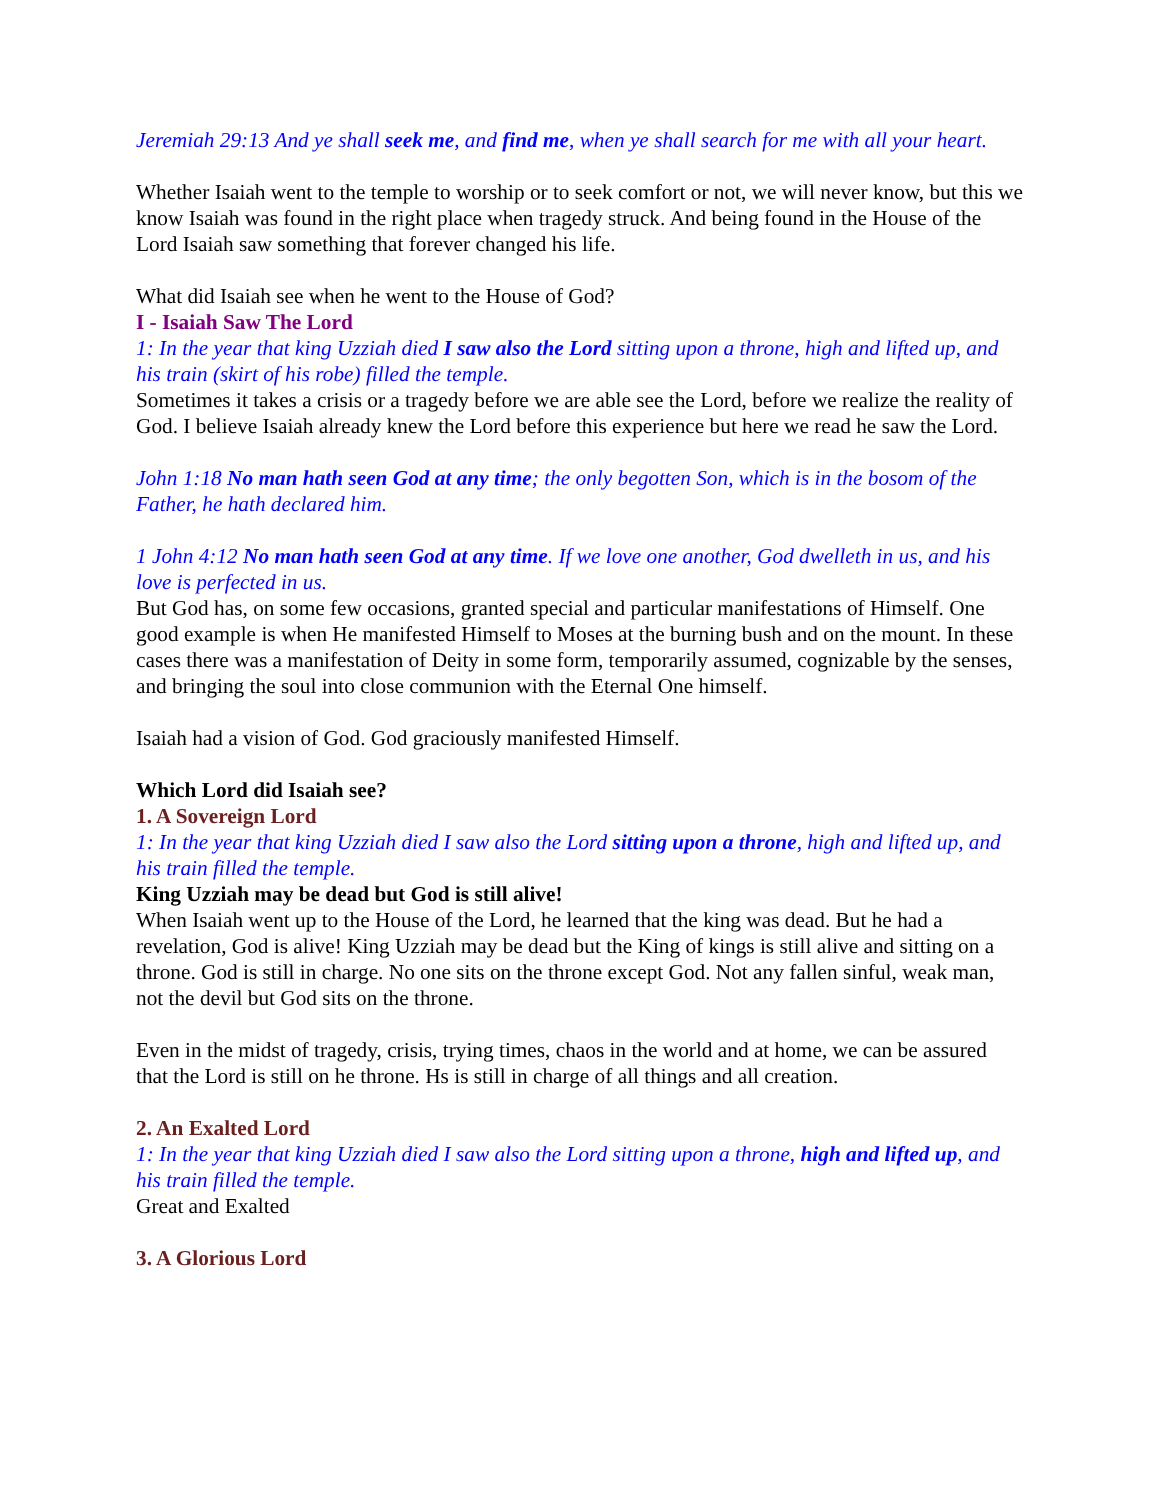Jeremiah 29:13 And ye shall seek me, and find me, when ye shall search for me with all your heart.
Whether Isaiah went to the temple to worship or to seek comfort or not, we will never know, but this we know Isaiah was found in the right place when tragedy struck. And being found in the House of the Lord Isaiah saw something that forever changed his life.
What did Isaiah see when he went to the House of God?
I - Isaiah Saw The Lord
1: In the year that king Uzziah died I saw also the Lord sitting upon a throne, high and lifted up, and his train (skirt of his robe) filled the temple.
Sometimes it takes a crisis or a tragedy before we are able see the Lord, before we realize the reality of God. I believe Isaiah already knew the Lord before this experience but here we read he saw the Lord.
John 1:18 No man hath seen God at any time; the only begotten Son, which is in the bosom of the Father, he hath declared him.
1 John 4:12 No man hath seen God at any time. If we love one another, God dwelleth in us, and his love is perfected in us.
But God has, on some few occasions, granted special and particular manifestations of Himself. One good example is when He manifested Himself to Moses at the burning bush and on the mount. In these cases there was a manifestation of Deity in some form, temporarily assumed, cognizable by the senses, and bringing the soul into close communion with the Eternal One himself.
Isaiah had a vision of God. God graciously manifested Himself.
Which Lord did Isaiah see?
1. A Sovereign Lord
1: In the year that king Uzziah died I saw also the Lord sitting upon a throne, high and lifted up, and his train filled the temple.
King Uzziah may be dead but God is still alive!
When Isaiah went up to the House of the Lord, he learned that the king was dead. But he had a revelation, God is alive! King Uzziah may be dead but the King of kings is still alive and sitting on a throne. God is still in charge. No one sits on the throne except God. Not any fallen sinful, weak man, not the devil but God sits on the throne.
Even in the midst of tragedy, crisis, trying times, chaos in the world and at home, we can be assured that the Lord is still on he throne. Hs is still in charge of all things and all creation.
2. An Exalted Lord
1: In the year that king Uzziah died I saw also the Lord sitting upon a throne, high and lifted up, and his train filled the temple.
Great and Exalted
3. A Glorious Lord